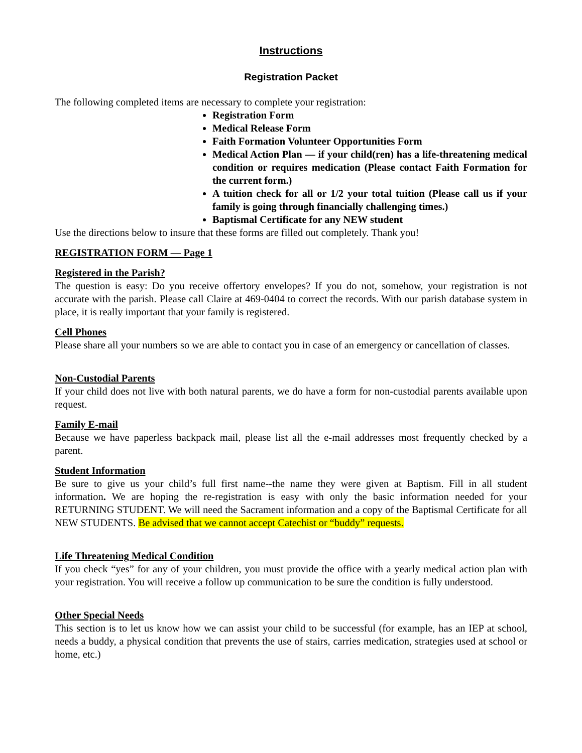Instructions
Registration Packet
The following completed items are necessary to complete your registration:
Registration Form
Medical Release Form
Faith Formation Volunteer Opportunities Form
Medical Action Plan — if your child(ren) has a life-threatening medical condition or requires medication (Please contact Faith Formation for the current form.)
A tuition check for all or 1/2 your total tuition (Please call us if your family is going through financially challenging times.)
Baptismal Certificate for any NEW student
Use the directions below to insure that these forms are filled out completely. Thank you!
REGISTRATION FORM — Page 1
Registered in the Parish?
The question is easy: Do you receive offertory envelopes? If you do not, somehow, your registration is not accurate with the parish. Please call Claire at 469-0404 to correct the records. With our parish database system in place, it is really important that your family is registered.
Cell Phones
Please share all your numbers so we are able to contact you in case of an emergency or cancellation of classes.
Non-Custodial Parents
If your child does not live with both natural parents, we do have a form for non-custodial parents available upon request.
Family E-mail
Because we have paperless backpack mail, please list all the e-mail addresses most frequently checked by a parent.
Student Information
Be sure to give us your child’s full first name--the name they were given at Baptism. Fill in all student information. We are hoping the re-registration is easy with only the basic information needed for your RETURNING STUDENT. We will need the Sacrament information and a copy of the Baptismal Certificate for all NEW STUDENTS. Be advised that we cannot accept Catechist or “buddy” requests.
Life Threatening Medical Condition
If you check “yes” for any of your children, you must provide the office with a yearly medical action plan with your registration. You will receive a follow up communication to be sure the condition is fully understood.
Other Special Needs
This section is to let us know how we can assist your child to be successful (for example, has an IEP at school, needs a buddy, a physical condition that prevents the use of stairs, carries medication, strategies used at school or home, etc.)